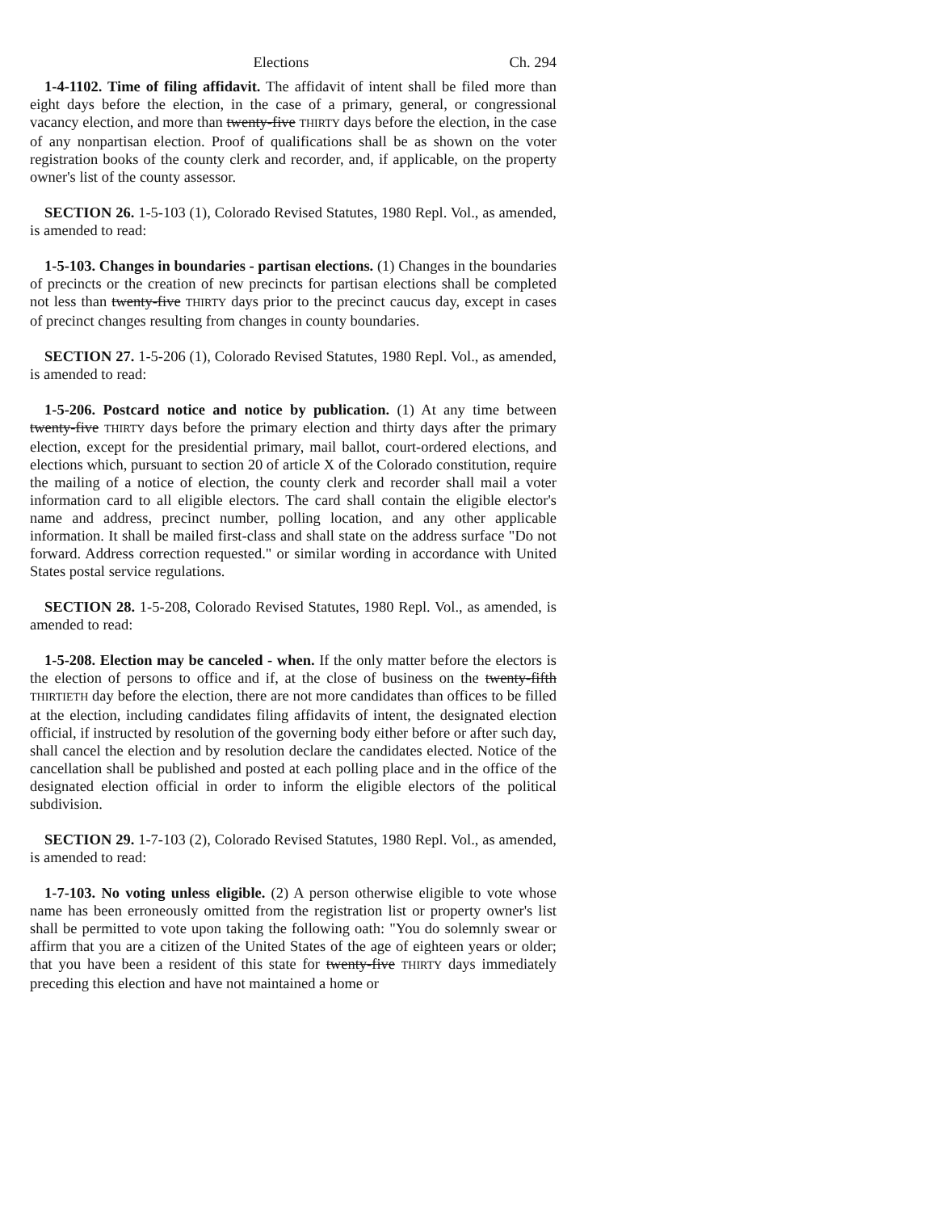Elections Ch. 294
1-4-1102. Time of filing affidavit. The affidavit of intent shall be filed more than eight days before the election, in the case of a primary, general, or congressional vacancy election, and more than twenty-five THIRTY days before the election, in the case of any nonpartisan election. Proof of qualifications shall be as shown on the voter registration books of the county clerk and recorder, and, if applicable, on the property owner's list of the county assessor.
SECTION 26. 1-5-103 (1), Colorado Revised Statutes, 1980 Repl. Vol., as amended, is amended to read:
1-5-103. Changes in boundaries - partisan elections. (1) Changes in the boundaries of precincts or the creation of new precincts for partisan elections shall be completed not less than twenty-five THIRTY days prior to the precinct caucus day, except in cases of precinct changes resulting from changes in county boundaries.
SECTION 27. 1-5-206 (1), Colorado Revised Statutes, 1980 Repl. Vol., as amended, is amended to read:
1-5-206. Postcard notice and notice by publication. (1) At any time between twenty-five THIRTY days before the primary election and thirty days after the primary election, except for the presidential primary, mail ballot, court-ordered elections, and elections which, pursuant to section 20 of article X of the Colorado constitution, require the mailing of a notice of election, the county clerk and recorder shall mail a voter information card to all eligible electors. The card shall contain the eligible elector's name and address, precinct number, polling location, and any other applicable information. It shall be mailed first-class and shall state on the address surface "Do not forward. Address correction requested." or similar wording in accordance with United States postal service regulations.
SECTION 28. 1-5-208, Colorado Revised Statutes, 1980 Repl. Vol., as amended, is amended to read:
1-5-208. Election may be canceled - when. If the only matter before the electors is the election of persons to office and if, at the close of business on the twenty-fifth THIRTIETH day before the election, there are not more candidates than offices to be filled at the election, including candidates filing affidavits of intent, the designated election official, if instructed by resolution of the governing body either before or after such day, shall cancel the election and by resolution declare the candidates elected. Notice of the cancellation shall be published and posted at each polling place and in the office of the designated election official in order to inform the eligible electors of the political subdivision.
SECTION 29. 1-7-103 (2), Colorado Revised Statutes, 1980 Repl. Vol., as amended, is amended to read:
1-7-103. No voting unless eligible. (2) A person otherwise eligible to vote whose name has been erroneously omitted from the registration list or property owner's list shall be permitted to vote upon taking the following oath: "You do solemnly swear or affirm that you are a citizen of the United States of the age of eighteen years or older; that you have been a resident of this state for twenty-five THIRTY days immediately preceding this election and have not maintained a home or